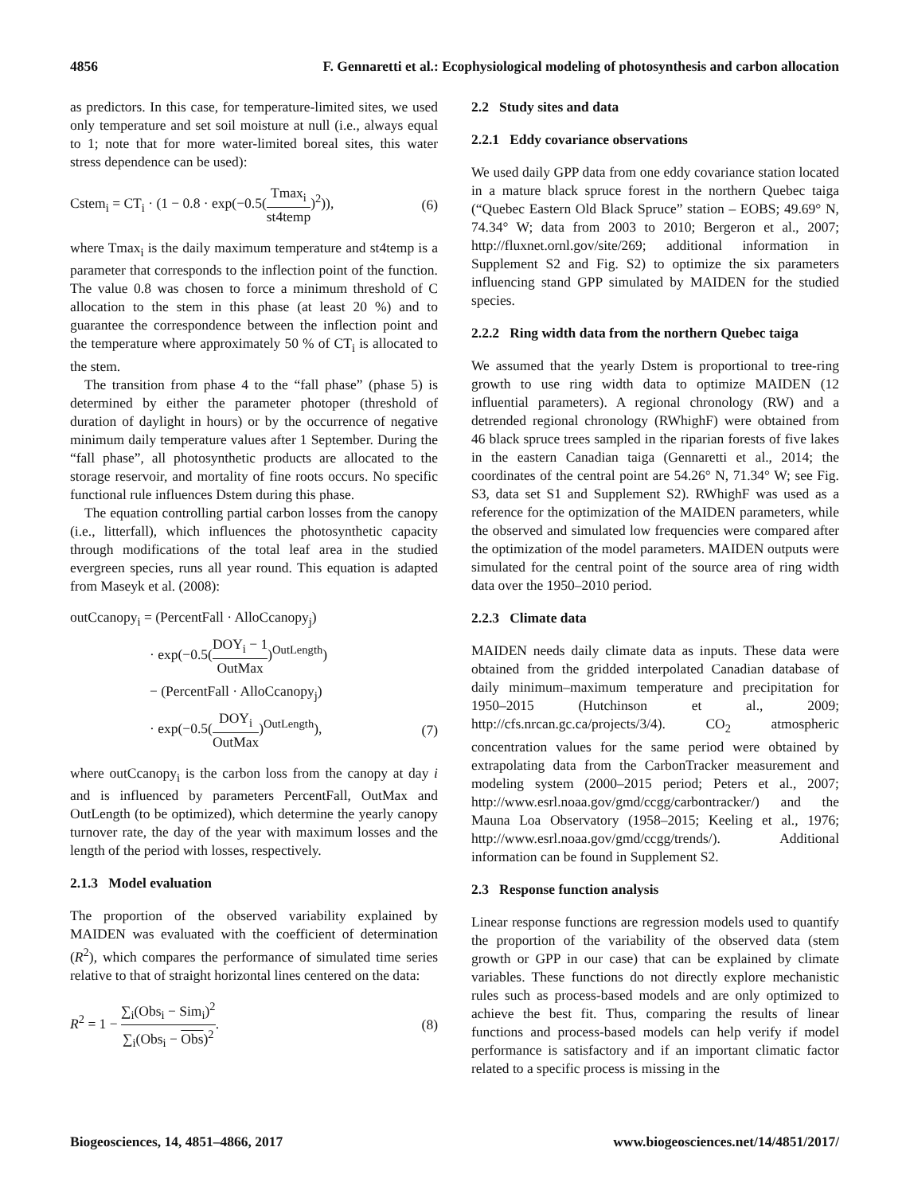4856 F. Gennaretti et al.: Ecophysiological modeling of photosynthesis and carbon allocation
as predictors. In this case, for temperature-limited sites, we used only temperature and set soil moisture at null (i.e., always equal to 1; note that for more water-limited boreal sites, this water stress dependence can be used):
Cstem<sub>i</sub> = CT<sub>i</sub> · (1 − 0.8 · exp(−0.5(Tmax<sub>i</sub> st4temp)<sup>2</sup>)), (6)
where Tmax<sub>i</sub> is the daily maximum temperature and st4temp is a parameter that corresponds to the inflection point of the function. The value 0.8 was chosen to force a minimum threshold of C allocation to the stem in this phase (at least 20 %) and to guarantee the correspondence between the inflection point and the temperature where approximately 50 % of CT<sub>i</sub> is allocated to the stem.
The transition from phase 4 to the “fall phase” (phase 5) is determined by either the parameter photoper (threshold of duration of daylight in hours) or by the occurrence of negative minimum daily temperature values after 1 September. During the “fall phase”, all photosynthetic products are allocated to the storage reservoir, and mortality of fine roots occurs. No specific functional rule influences Dstem during this phase.
The equation controlling partial carbon losses from the canopy (i.e., litterfall), which influences the photosynthetic capacity through modifications of the total leaf area in the studied evergreen species, runs all year round. This equation is adapted from Maseyk et al. (2008):
outCcanopy<sub>i</sub> = (PercentFall · AlloCcanopy<sub>j</sub>)
· exp(−0.5(DOY<sub>i</sub> − 1 OutMax)<sup>OutLength</sup>)
− (PercentFall · AlloCcanopy<sub>j</sub>)
· exp(−0.5(DOY<sub>i</sub> OutMax)<sup>OutLength</sup>), (7)
where outCcanopy<sub>i</sub> is the carbon loss from the canopy at day i and is influenced by parameters PercentFall, OutMax and OutLength (to be optimized), which determine the yearly canopy turnover rate, the day of the year with maximum losses and the length of the period with losses, respectively.
2.1.3 Model evaluation
The proportion of the observed variability explained by MAIDEN was evaluated with the coefficient of determination (R<sup>2</sup>), which compares the performance of simulated time series relative to that of straight horizontal lines centered on the data:
R<sup>2</sup> = 1 − ∑<sub>i</sub>(Obs<sub>i</sub> − Sim<sub>i</sub>)<sup>2</sup> ∑<sub>i</sub>(Obs<sub>i</sub> − Obs)<sup>2</sup>. (8)
2.2 Study sites and data
2.2.1 Eddy covariance observations
We used daily GPP data from one eddy covariance station located in a mature black spruce forest in the northern Quebec taiga (“Quebec Eastern Old Black Spruce” station – EOBS; 49.69° N, 74.34° W; data from 2003 to 2010; Bergeron et al., 2007; http://fluxnet.ornl.gov/site/269; additional information in Supplement S2 and Fig. S2) to optimize the six parameters influencing stand GPP simulated by MAIDEN for the studied species.
2.2.2 Ring width data from the northern Quebec taiga
We assumed that the yearly Dstem is proportional to tree-ring growth to use ring width data to optimize MAIDEN (12 influential parameters). A regional chronology (RW) and a detrended regional chronology (RWhighF) were obtained from 46 black spruce trees sampled in the riparian forests of five lakes in the eastern Canadian taiga (Gennaretti et al., 2014; the coordinates of the central point are 54.26° N, 71.34° W; see Fig. S3, data set S1 and Supplement S2). RWhighF was used as a reference for the optimization of the MAIDEN parameters, while the observed and simulated low frequencies were compared after the optimization of the model parameters. MAIDEN outputs were simulated for the central point of the source area of ring width data over the 1950–2010 period.
2.2.3 Climate data
MAIDEN needs daily climate data as inputs. These data were obtained from the gridded interpolated Canadian database of daily minimum–maximum temperature and precipitation for 1950–2015 (Hutchinson et al., 2009; http://cfs.nrcan.gc.ca/projects/3/4). CO<sub>2</sub> atmospheric concentration values for the same period were obtained by extrapolating data from the CarbonTracker measurement and modeling system (2000–2015 period; Peters et al., 2007; http://www.esrl.noaa.gov/gmd/ccgg/carbontracker/) and the Mauna Loa Observatory (1958–2015; Keeling et al., 1976; http://www.esrl.noaa.gov/gmd/ccgg/trends/). Additional information can be found in Supplement S2.
2.3 Response function analysis
Linear response functions are regression models used to quantify the proportion of the variability of the observed data (stem growth or GPP in our case) that can be explained by climate variables. These functions do not directly explore mechanistic rules such as process-based models and are only optimized to achieve the best fit. Thus, comparing the results of linear functions and process-based models can help verify if model performance is satisfactory and if an important climatic factor related to a specific process is missing in the
Biogeosciences, 14, 4851–4866, 2017 www.biogeosciences.net/14/4851/2017/